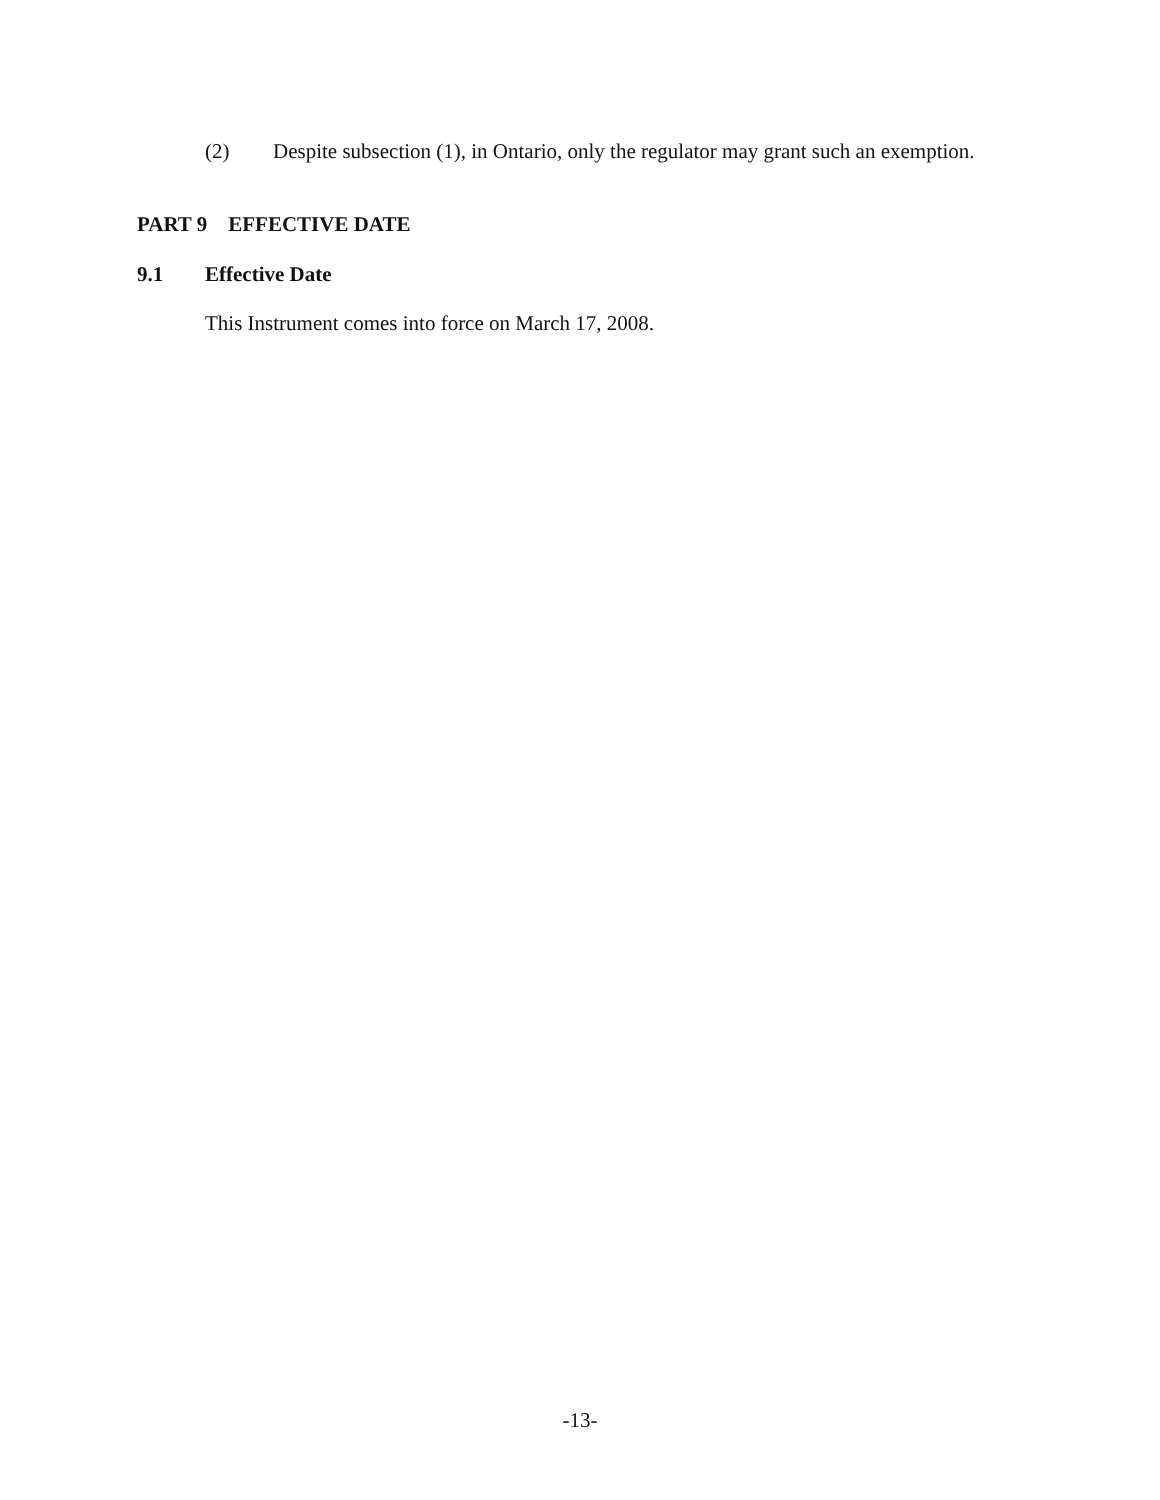(2) Despite subsection (1), in Ontario, only the regulator may grant such an exemption.
PART 9 EFFECTIVE DATE
9.1 Effective Date
This Instrument comes into force on March 17, 2008.
-13-